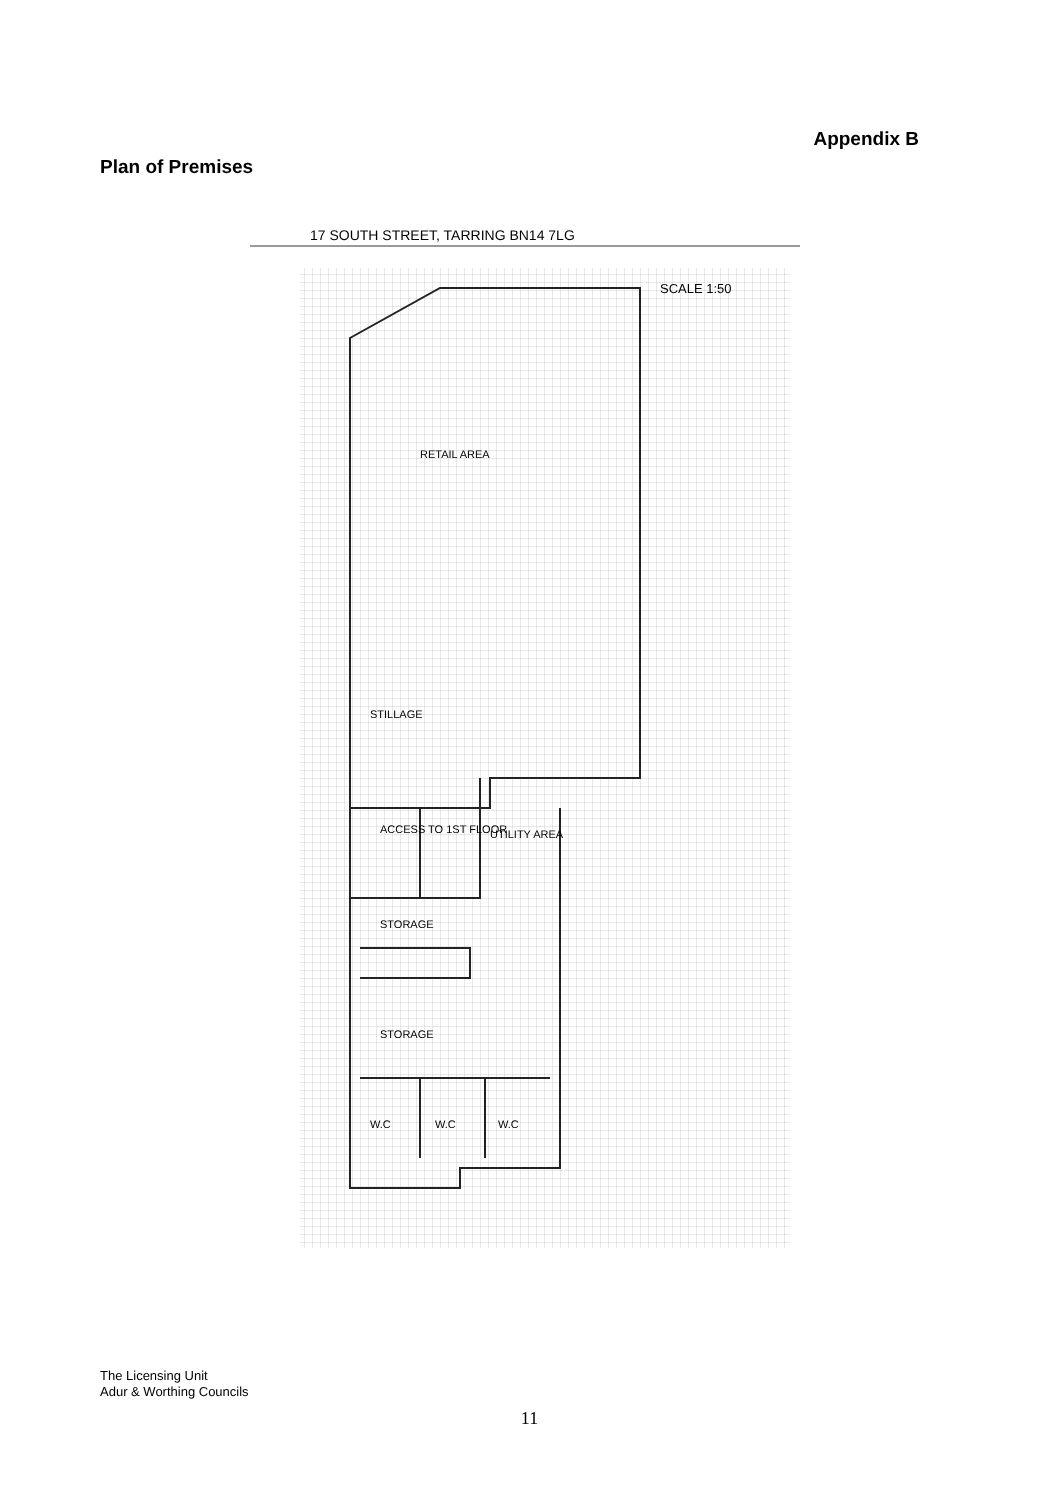Appendix B
Plan of Premises
17 SOUTH STREET, TARRING BN14 7LG
SCALE 1:50
RETAIL AREA
STILLAGE
ACCESS TO 1ST FLOOR
UTILITY AREA
STORAGE
STORAGE
W.C
W.C
W.C
The Licensing Unit
Adur & Worthing Councils
11